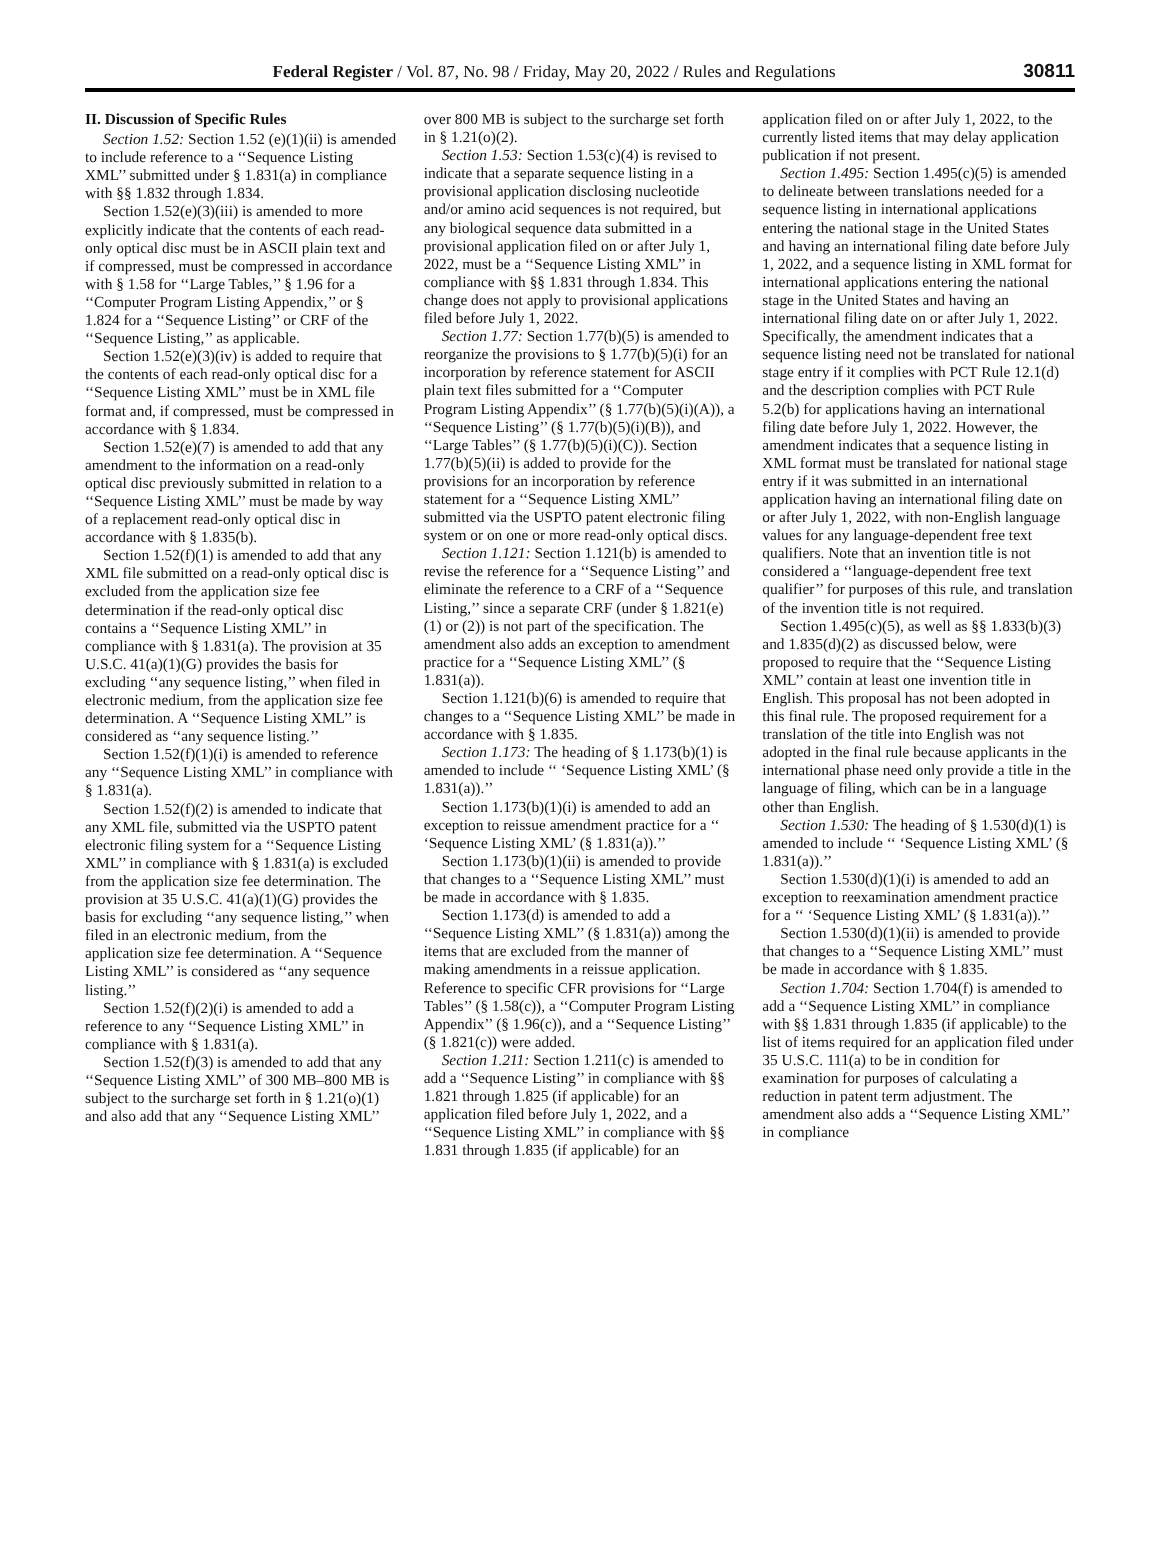Federal Register / Vol. 87, No. 98 / Friday, May 20, 2022 / Rules and Regulations 30811
II. Discussion of Specific Rules
Section 1.52: Section 1.52 (e)(1)(ii) is amended to include reference to a ‘‘Sequence Listing XML’’ submitted under § 1.831(a) in compliance with §§ 1.832 through 1.834.
Section 1.52(e)(3)(iii) is amended to more explicitly indicate that the contents of each read-only optical disc must be in ASCII plain text and if compressed, must be compressed in accordance with § 1.58 for ‘‘Large Tables,’’ § 1.96 for a ‘‘Computer Program Listing Appendix,’’ or § 1.824 for a ‘‘Sequence Listing’’ or CRF of the ‘‘Sequence Listing,’’ as applicable.
Section 1.52(e)(3)(iv) is added to require that the contents of each read-only optical disc for a ‘‘Sequence Listing XML’’ must be in XML file format and, if compressed, must be compressed in accordance with § 1.834.
Section 1.52(e)(7) is amended to add that any amendment to the information on a read-only optical disc previously submitted in relation to a ‘‘Sequence Listing XML’’ must be made by way of a replacement read-only optical disc in accordance with § 1.835(b).
Section 1.52(f)(1) is amended to add that any XML file submitted on a read-only optical disc is excluded from the application size fee determination if the read-only optical disc contains a ‘‘Sequence Listing XML’’ in compliance with § 1.831(a). The provision at 35 U.S.C. 41(a)(1)(G) provides the basis for excluding ‘‘any sequence listing,’’ when filed in electronic medium, from the application size fee determination. A ‘‘Sequence Listing XML’’ is considered as ‘‘any sequence listing.’’
Section 1.52(f)(1)(i) is amended to reference any ‘‘Sequence Listing XML’’ in compliance with § 1.831(a).
Section 1.52(f)(2) is amended to indicate that any XML file, submitted via the USPTO patent electronic filing system for a ‘‘Sequence Listing XML’’ in compliance with § 1.831(a) is excluded from the application size fee determination. The provision at 35 U.S.C. 41(a)(1)(G) provides the basis for excluding ‘‘any sequence listing,’’ when filed in an electronic medium, from the application size fee determination. A ‘‘Sequence Listing XML’’ is considered as ‘‘any sequence listing.’’
Section 1.52(f)(2)(i) is amended to add a reference to any ‘‘Sequence Listing XML’’ in compliance with § 1.831(a).
Section 1.52(f)(3) is amended to add that any ‘‘Sequence Listing XML’’ of 300 MB–800 MB is subject to the surcharge set forth in § 1.21(o)(1) and also add that any ‘‘Sequence Listing XML’’ over 800 MB is subject to the surcharge set forth in § 1.21(o)(2).
Section 1.53: Section 1.53(c)(4) is revised to indicate that a separate sequence listing in a provisional application disclosing nucleotide and/or amino acid sequences is not required, but any biological sequence data submitted in a provisional application filed on or after July 1, 2022, must be a ‘‘Sequence Listing XML’’ in compliance with §§ 1.831 through 1.834. This change does not apply to provisional applications filed before July 1, 2022.
Section 1.77: Section 1.77(b)(5) is amended to reorganize the provisions to § 1.77(b)(5)(i) for an incorporation by reference statement for ASCII plain text files submitted for a ‘‘Computer Program Listing Appendix’’ (§ 1.77(b)(5)(i)(A)), a ‘‘Sequence Listing’’ (§ 1.77(b)(5)(i)(B)), and ‘‘Large Tables’’ (§ 1.77(b)(5)(i)(C)). Section 1.77(b)(5)(ii) is added to provide for the provisions for an incorporation by reference statement for a ‘‘Sequence Listing XML’’ submitted via the USPTO patent electronic filing system or on one or more read-only optical discs.
Section 1.121: Section 1.121(b) is amended to revise the reference for a ‘‘Sequence Listing’’ and eliminate the reference to a CRF of a ‘‘Sequence Listing,’’ since a separate CRF (under § 1.821(e)(1) or (2)) is not part of the specification. The amendment also adds an exception to amendment practice for a ‘‘Sequence Listing XML’’ (§ 1.831(a)).
Section 1.121(b)(6) is amended to require that changes to a ‘‘Sequence Listing XML’’ be made in accordance with § 1.835.
Section 1.173: The heading of § 1.173(b)(1) is amended to include ‘‘ ‘Sequence Listing XML’ (§ 1.831(a)).’’
Section 1.173(b)(1)(i) is amended to add an exception to reissue amendment practice for a ‘‘ ‘Sequence Listing XML’ (§ 1.831(a)).’’
Section 1.173(b)(1)(ii) is amended to provide that changes to a ‘‘Sequence Listing XML’’ must be made in accordance with § 1.835.
Section 1.173(d) is amended to add a ‘‘Sequence Listing XML’’ (§ 1.831(a)) among the items that are excluded from the manner of making amendments in a reissue application. Reference to specific CFR provisions for ‘‘Large Tables’’ (§ 1.58(c)), a ‘‘Computer Program Listing Appendix’’ (§ 1.96(c)), and a ‘‘Sequence Listing’’ (§ 1.821(c)) were added.
Section 1.211: Section 1.211(c) is amended to add a ‘‘Sequence Listing’’ in compliance with §§ 1.821 through 1.825 (if applicable) for an application filed before July 1, 2022, and a ‘‘Sequence Listing XML’’ in compliance with §§ 1.831 through 1.835 (if applicable) for an application filed on or after July 1, 2022, to the currently listed items that may delay application publication if not present.
Section 1.495: Section 1.495(c)(5) is amended to delineate between translations needed for a sequence listing in international applications entering the national stage in the United States and having an international filing date before July 1, 2022, and a sequence listing in XML format for international applications entering the national stage in the United States and having an international filing date on or after July 1, 2022. Specifically, the amendment indicates that a sequence listing need not be translated for national stage entry if it complies with PCT Rule 12.1(d) and the description complies with PCT Rule 5.2(b) for applications having an international filing date before July 1, 2022. However, the amendment indicates that a sequence listing in XML format must be translated for national stage entry if it was submitted in an international application having an international filing date on or after July 1, 2022, with non-English language values for any language-dependent free text qualifiers. Note that an invention title is not considered a ‘‘language-dependent free text qualifier’’ for purposes of this rule, and translation of the invention title is not required.
Section 1.495(c)(5), as well as §§ 1.833(b)(3) and 1.835(d)(2) as discussed below, were proposed to require that the ‘‘Sequence Listing XML’’ contain at least one invention title in English. This proposal has not been adopted in this final rule. The proposed requirement for a translation of the title into English was not adopted in the final rule because applicants in the international phase need only provide a title in the language of filing, which can be in a language other than English.
Section 1.530: The heading of § 1.530(d)(1) is amended to include ‘‘ ‘Sequence Listing XML’ (§ 1.831(a)).’’
Section 1.530(d)(1)(i) is amended to add an exception to reexamination amendment practice for a ‘‘ ‘Sequence Listing XML’ (§ 1.831(a)).’’
Section 1.530(d)(1)(ii) is amended to provide that changes to a ‘‘Sequence Listing XML’’ must be made in accordance with § 1.835.
Section 1.704: Section 1.704(f) is amended to add a ‘‘Sequence Listing XML’’ in compliance with §§ 1.831 through 1.835 (if applicable) to the list of items required for an application filed under 35 U.S.C. 111(a) to be in condition for examination for purposes of calculating a reduction in patent term adjustment. The amendment also adds a ‘‘Sequence Listing XML’’ in compliance